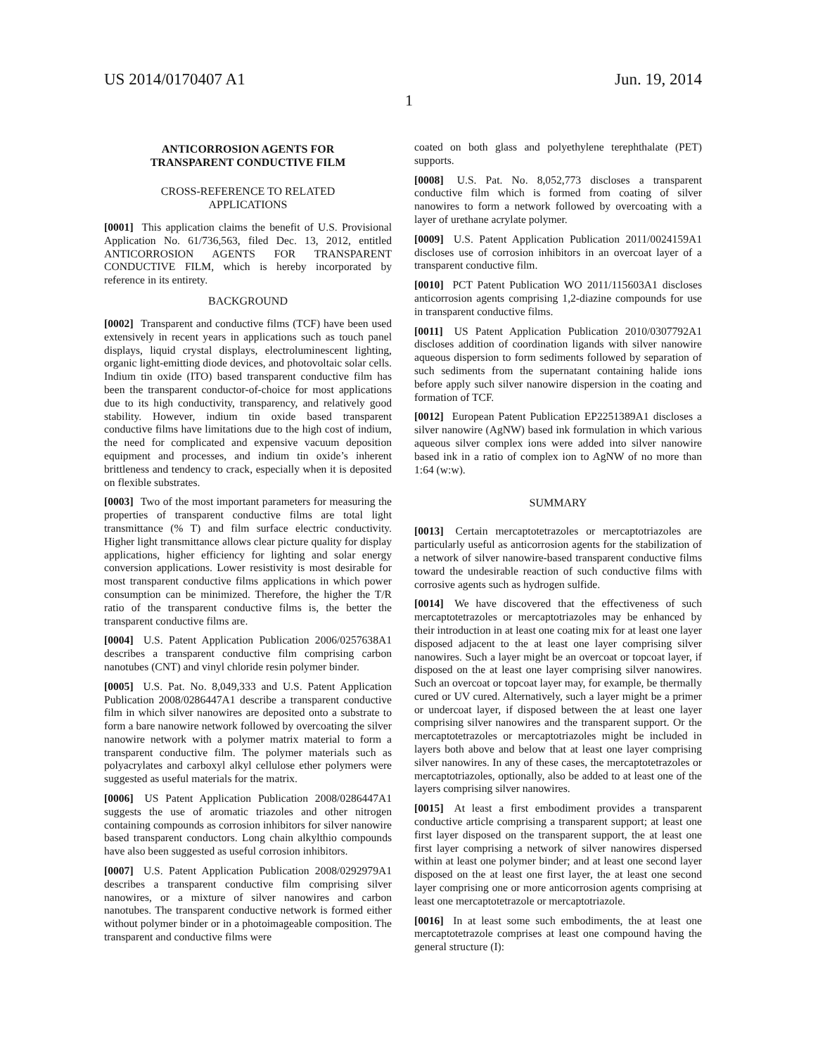US 2014/0170407 A1 Jun. 19, 2014
1
ANTICORROSION AGENTS FOR
TRANSPARENT CONDUCTIVE FILM
CROSS-REFERENCE TO RELATED
APPLICATIONS
[0001] This application claims the benefit of U.S. Provisional Application No. 61/736,563, filed Dec. 13, 2012, entitled ANTICORROSION AGENTS FOR TRANSPARENT CONDUCTIVE FILM, which is hereby incorporated by reference in its entirety.
BACKGROUND
[0002] Transparent and conductive films (TCF) have been used extensively in recent years in applications such as touch panel displays, liquid crystal displays, electroluminescent lighting, organic light-emitting diode devices, and photovoltaic solar cells. Indium tin oxide (ITO) based transparent conductive film has been the transparent conductor-of-choice for most applications due to its high conductivity, transparency, and relatively good stability. However, indium tin oxide based transparent conductive films have limitations due to the high cost of indium, the need for complicated and expensive vacuum deposition equipment and processes, and indium tin oxide’s inherent brittleness and tendency to crack, especially when it is deposited on flexible substrates.
[0003] Two of the most important parameters for measuring the properties of transparent conductive films are total light transmittance (% T) and film surface electric conductivity. Higher light transmittance allows clear picture quality for display applications, higher efficiency for lighting and solar energy conversion applications. Lower resistivity is most desirable for most transparent conductive films applications in which power consumption can be minimized. Therefore, the higher the T/R ratio of the transparent conductive films is, the better the transparent conductive films are.
[0004] U.S. Patent Application Publication 2006/0257638A1 describes a transparent conductive film comprising carbon nanotubes (CNT) and vinyl chloride resin polymer binder.
[0005] U.S. Pat. No. 8,049,333 and U.S. Patent Application Publication 2008/0286447A1 describe a transparent conductive film in which silver nanowires are deposited onto a substrate to form a bare nanowire network followed by overcoating the silver nanowire network with a polymer matrix material to form a transparent conductive film. The polymer materials such as polyacrylates and carboxyl alkyl cellulose ether polymers were suggested as useful materials for the matrix.
[0006] US Patent Application Publication 2008/0286447A1 suggests the use of aromatic triazoles and other nitrogen containing compounds as corrosion inhibitors for silver nanowire based transparent conductors. Long chain alkylthio compounds have also been suggested as useful corrosion inhibitors.
[0007] U.S. Patent Application Publication 2008/0292979A1 describes a transparent conductive film comprising silver nanowires, or a mixture of silver nanowires and carbon nanotubes. The transparent conductive network is formed either without polymer binder or in a photoimageable composition. The transparent and conductive films were
coated on both glass and polyethylene terephthalate (PET) supports.
[0008] U.S. Pat. No. 8,052,773 discloses a transparent conductive film which is formed from coating of silver nanowires to form a network followed by overcoating with a layer of urethane acrylate polymer.
[0009] U.S. Patent Application Publication 2011/0024159A1 discloses use of corrosion inhibitors in an overcoat layer of a transparent conductive film.
[0010] PCT Patent Publication WO 2011/115603A1 discloses anticorrosion agents comprising 1,2-diazine compounds for use in transparent conductive films.
[0011] US Patent Application Publication 2010/0307792A1 discloses addition of coordination ligands with silver nanowire aqueous dispersion to form sediments followed by separation of such sediments from the supernatant containing halide ions before apply such silver nanowire dispersion in the coating and formation of TCF.
[0012] European Patent Publication EP2251389A1 discloses a silver nanowire (AgNW) based ink formulation in which various aqueous silver complex ions were added into silver nanowire based ink in a ratio of complex ion to AgNW of no more than 1:64 (w:w).
SUMMARY
[0013] Certain mercaptotetrazoles or mercaptotriazoles are particularly useful as anticorrosion agents for the stabilization of a network of silver nanowire-based transparent conductive films toward the undesirable reaction of such conductive films with corrosive agents such as hydrogen sulfide.
[0014] We have discovered that the effectiveness of such mercaptotetrazoles or mercaptotriazoles may be enhanced by their introduction in at least one coating mix for at least one layer disposed adjacent to the at least one layer comprising silver nanowires. Such a layer might be an overcoat or topcoat layer, if disposed on the at least one layer comprising silver nanowires. Such an overcoat or topcoat layer may, for example, be thermally cured or UV cured. Alternatively, such a layer might be a primer or undercoat layer, if disposed between the at least one layer comprising silver nanowires and the transparent support. Or the mercaptotetrazoles or mercaptotriazoles might be included in layers both above and below that at least one layer comprising silver nanowires. In any of these cases, the mercaptotetrazoles or mercaptotriazoles, optionally, also be added to at least one of the layers comprising silver nanowires.
[0015] At least a first embodiment provides a transparent conductive article comprising a transparent support; at least one first layer disposed on the transparent support, the at least one first layer comprising a network of silver nanowires dispersed within at least one polymer binder; and at least one second layer disposed on the at least one first layer, the at least one second layer comprising one or more anticorrosion agents comprising at least one mercaptotetrazole or mercaptotriazole.
[0016] In at least some such embodiments, the at least one mercaptotetrazole comprises at least one compound having the general structure (I):